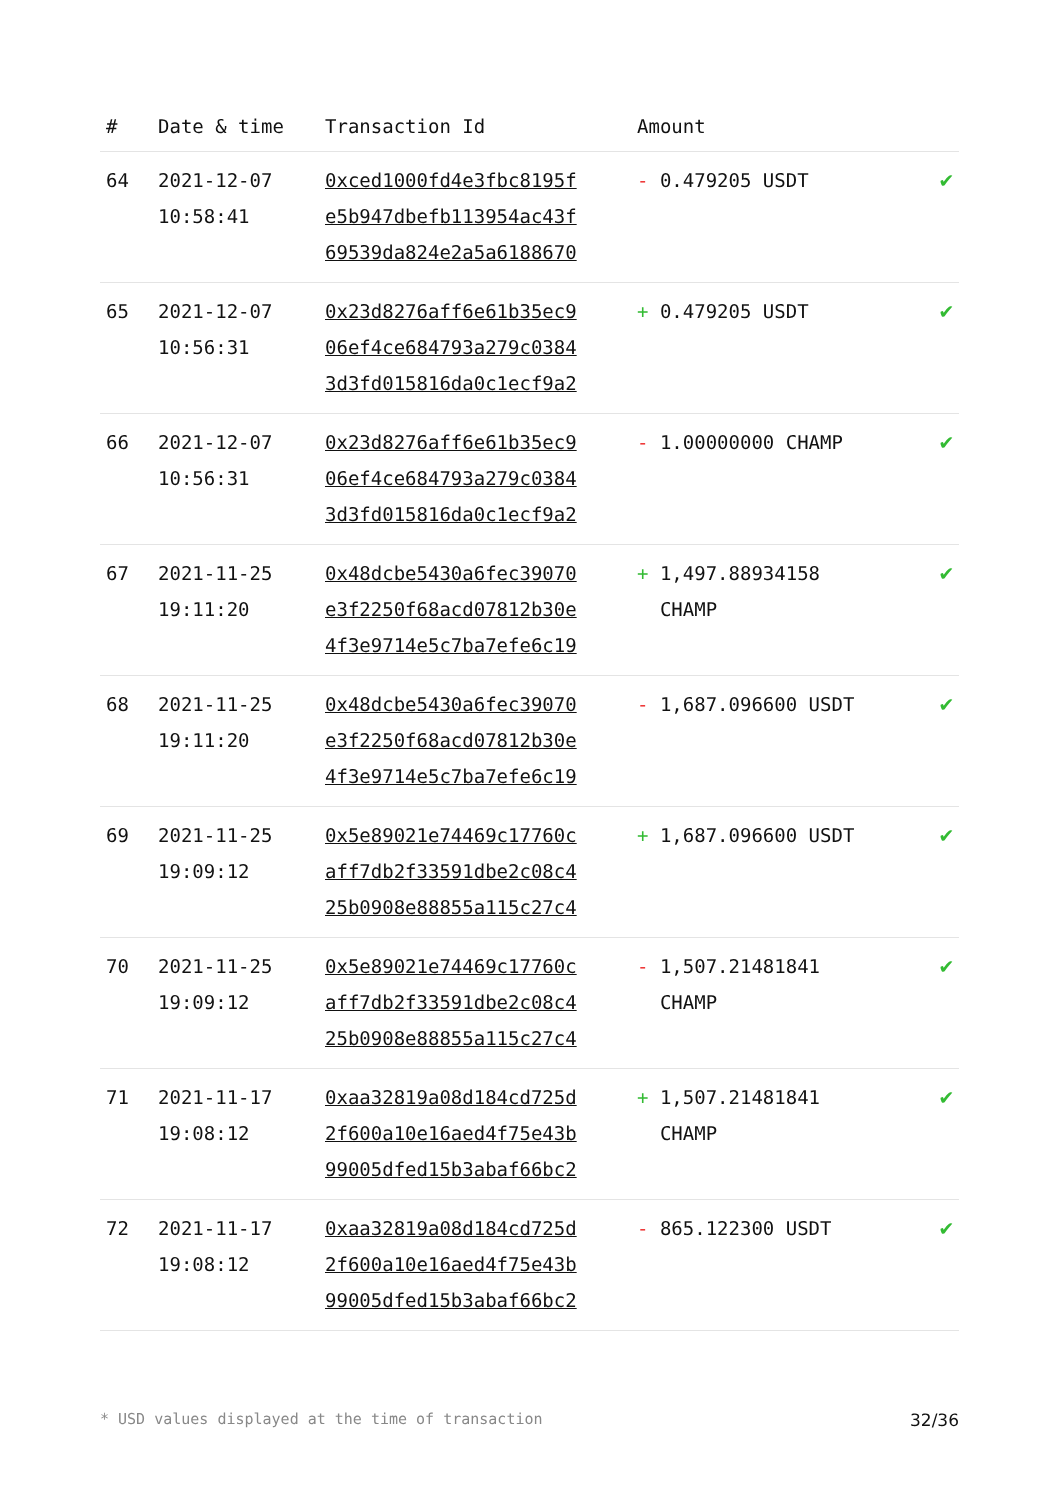| # | Date & time | Transaction Id | Amount | |
| --- | --- | --- | --- | --- |
| 64 | 2021-12-07 10:58:41 | 0xced1000fd4e3fbc8195f e5b947dbefb113954ac43f 69539da824e2a5a6188670 | - 0.479205 USDT | ✔ |
| 65 | 2021-12-07 10:56:31 | 0x23d8276aff6e61b35ec9 06ef4ce684793a279c0384 3d3fd015816da0c1ecf9a2 | + 0.479205 USDT | ✔ |
| 66 | 2021-12-07 10:56:31 | 0x23d8276aff6e61b35ec9 06ef4ce684793a279c0384 3d3fd015816da0c1ecf9a2 | - 1.00000000 CHAMP | ✔ |
| 67 | 2021-11-25 19:11:20 | 0x48dcbe5430a6fec39070 e3f2250f68acd07812b30e 4f3e9714e5c7ba7efe6c19 | + 1,497.88934158 CHAMP | ✔ |
| 68 | 2021-11-25 19:11:20 | 0x48dcbe5430a6fec39070 e3f2250f68acd07812b30e 4f3e9714e5c7ba7efe6c19 | - 1,687.096600 USDT | ✔ |
| 69 | 2021-11-25 19:09:12 | 0x5e89021e74469c17760c aff7db2f33591dbe2c08c4 25b0908e88855a115c27c4 | + 1,687.096600 USDT | ✔ |
| 70 | 2021-11-25 19:09:12 | 0x5e89021e74469c17760c aff7db2f33591dbe2c08c4 25b0908e88855a115c27c4 | - 1,507.21481841 CHAMP | ✔ |
| 71 | 2021-11-17 19:08:12 | 0xaa32819a08d184cd725d 2f600a10e16aed4f75e43b 99005dfed15b3abaf66bc2 | + 1,507.21481841 CHAMP | ✔ |
| 72 | 2021-11-17 19:08:12 | 0xaa32819a08d184cd725d 2f600a10e16aed4f75e43b 99005dfed15b3abaf66bc2 | - 865.122300 USDT | ✔ |
* USD values displayed at the time of transaction 32/36